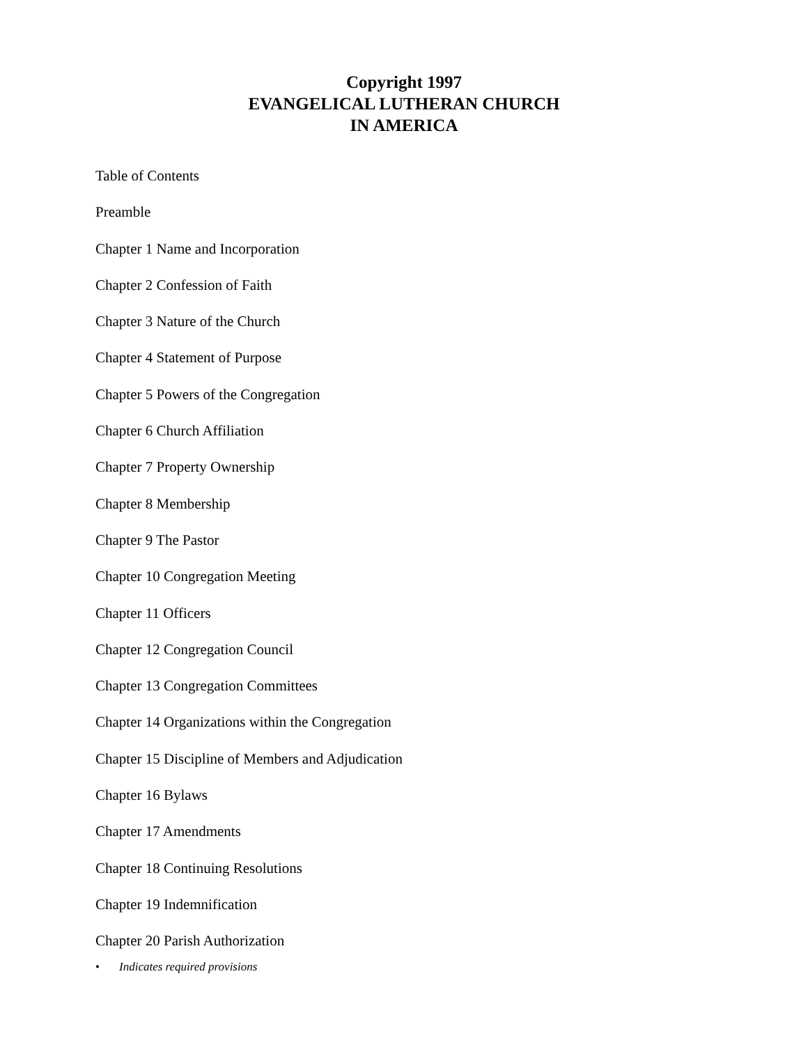Copyright 1997
EVANGELICAL LUTHERAN CHURCH
IN AMERICA
Table of Contents
Preamble
Chapter 1 Name and Incorporation
Chapter 2 Confession of Faith
Chapter 3 Nature of the Church
Chapter 4 Statement of Purpose
Chapter 5 Powers of the Congregation
Chapter 6 Church Affiliation
Chapter 7 Property Ownership
Chapter 8 Membership
Chapter 9 The Pastor
Chapter 10 Congregation Meeting
Chapter 11 Officers
Chapter 12 Congregation Council
Chapter 13 Congregation Committees
Chapter 14 Organizations within the Congregation
Chapter 15 Discipline of Members and Adjudication
Chapter 16 Bylaws
Chapter 17 Amendments
Chapter 18 Continuing Resolutions
Chapter 19 Indemnification
Chapter 20 Parish Authorization
• Indicates required provisions